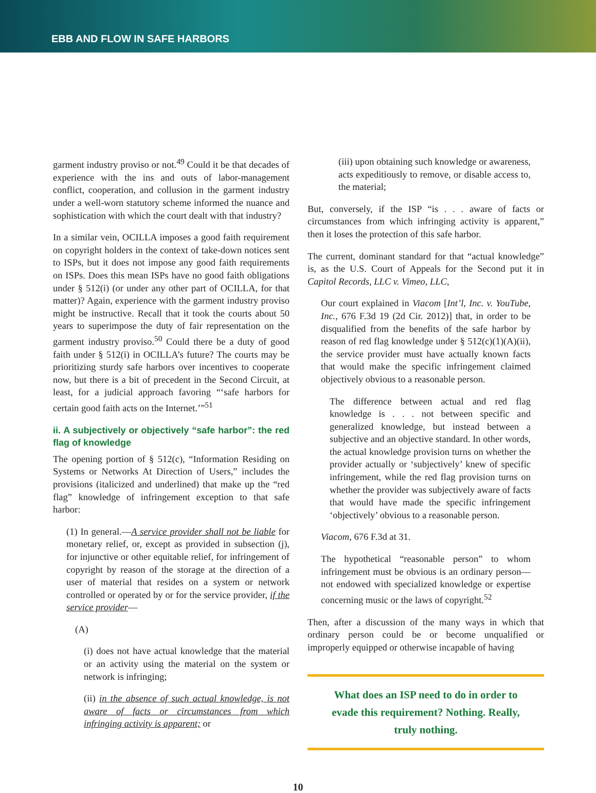EBB AND FLOW IN SAFE HARBORS
garment industry proviso or not.<sup>49</sup> Could it be that decades of experience with the ins and outs of labor-management conflict, cooperation, and collusion in the garment industry under a well-worn statutory scheme informed the nuance and sophistication with which the court dealt with that industry?
In a similar vein, OCILLA imposes a good faith requirement on copyright holders in the context of take-down notices sent to ISPs, but it does not impose any good faith requirements on ISPs. Does this mean ISPs have no good faith obligations under § 512(i) (or under any other part of OCILLA, for that matter)? Again, experience with the garment industry proviso might be instructive. Recall that it took the courts about 50 years to superimpose the duty of fair representation on the garment industry proviso.<sup>50</sup> Could there be a duty of good faith under § 512(i) in OCILLA’s future? The courts may be prioritizing sturdy safe harbors over incentives to cooperate now, but there is a bit of precedent in the Second Circuit, at least, for a judicial approach favoring “‘safe harbors for certain good faith acts on the Internet.’”<sup>51</sup>
ii. A subjectively or objectively “safe harbor”: the red flag of knowledge
The opening portion of § 512(c), “Information Residing on Systems or Networks At Direction of Users,” includes the provisions (italicized and underlined) that make up the “red flag” knowledge of infringement exception to that safe harbor:
(1) In general.—A service provider shall not be liable for monetary relief, or, except as provided in subsection (j), for injunctive or other equitable relief, for infringement of copyright by reason of the storage at the direction of a user of material that resides on a system or network controlled or operated by or for the service provider, if the service provider—
(A)
(i) does not have actual knowledge that the material or an activity using the material on the system or network is infringing;
(ii) in the absence of such actual knowledge, is not aware of facts or circumstances from which infringing activity is apparent; or
(iii) upon obtaining such knowledge or awareness, acts expeditiously to remove, or disable access to, the material;
But, conversely, if the ISP “is . . . aware of facts or circumstances from which infringing activity is apparent,” then it loses the protection of this safe harbor.
The current, dominant standard for that “actual knowledge” is, as the U.S. Court of Appeals for the Second put it in Capitol Records, LLC v. Vimeo, LLC,
Our court explained in Viacom [Int’l, Inc. v. YouTube, Inc., 676 F.3d 19 (2d Cir. 2012)] that, in order to be disqualified from the benefits of the safe harbor by reason of red flag knowledge under § 512(c)(1)(A)(ii), the service provider must have actually known facts that would make the specific infringement claimed objectively obvious to a reasonable person.
The difference between actual and red flag knowledge is . . . not between specific and generalized knowledge, but instead between a subjective and an objective standard. In other words, the actual knowledge provision turns on whether the provider actually or ‘subjectively’ knew of specific infringement, while the red flag provision turns on whether the provider was subjectively aware of facts that would have made the specific infringement ‘objectively’ obvious to a reasonable person.
Viacom, 676 F.3d at 31.
The hypothetical “reasonable person” to whom infringement must be obvious is an ordinary person—not endowed with specialized knowledge or expertise concerning music or the laws of copyright.<sup>52</sup>
Then, after a discussion of the many ways in which that ordinary person could be or become unqualified or improperly equipped or otherwise incapable of having
What does an ISP need to do in order to evade this requirement? Nothing. Really, truly nothing.
10